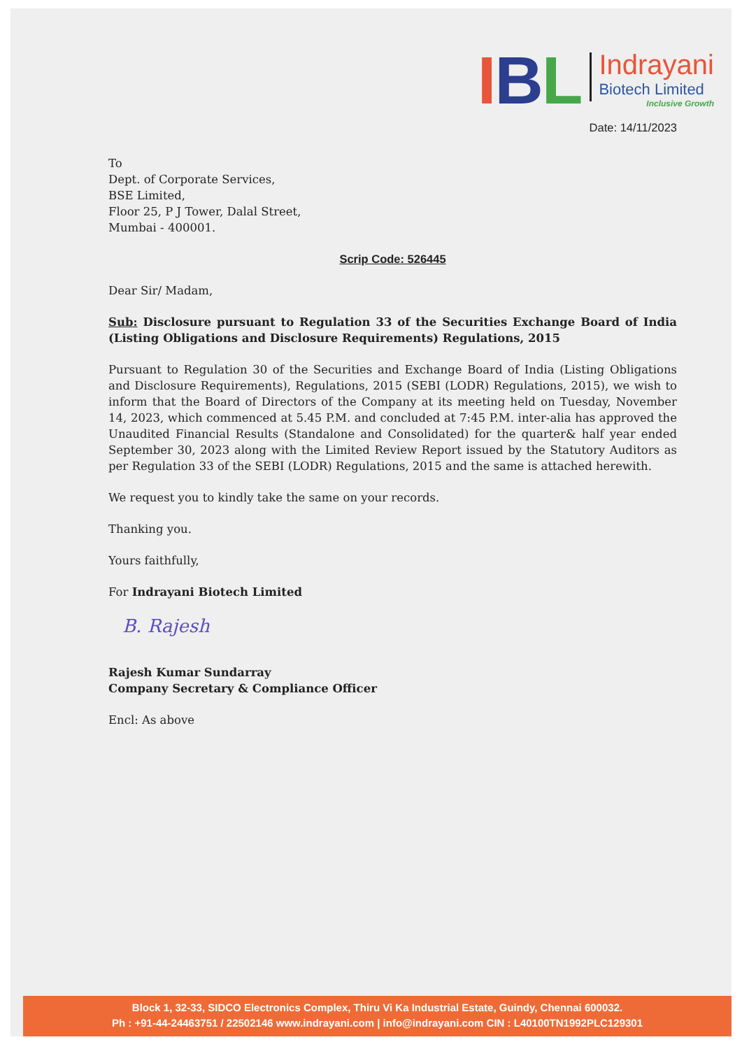IBL
Indrayani
Biotech Limited
Inclusive Growth
Date: 14/11/2023
To
Dept. of Corporate Services,
BSE Limited,
Floor 25, P J Tower, Dalal Street,
Mumbai - 400001.
Scrip Code: 526445
Dear Sir/ Madam,
Sub: Disclosure pursuant to Regulation 33 of the Securities Exchange Board of India (Listing Obligations and Disclosure Requirements) Regulations, 2015
Pursuant to Regulation 30 of the Securities and Exchange Board of India (Listing Obligations and Disclosure Requirements), Regulations, 2015 (SEBI (LODR) Regulations, 2015), we wish to inform that the Board of Directors of the Company at its meeting held on Tuesday, November 14, 2023, which commenced at 5.45 P.M. and concluded at 7:45 P.M. inter-alia has approved the Unaudited Financial Results (Standalone and Consolidated) for the quarter& half year ended September 30, 2023 along with the Limited Review Report issued by the Statutory Auditors as per Regulation 33 of the SEBI (LODR) Regulations, 2015 and the same is attached herewith.
We request you to kindly take the same on your records.
Thanking you.
Yours faithfully,
For Indrayani Biotech Limited
B. Rajesh
Rajesh Kumar Sundarray
Company Secretary & Compliance Officer
Encl: As above
Block 1, 32-33, SIDCO Electronics Complex, Thiru Vi Ka Industrial Estate, Guindy, Chennai 600032.
Ph : +91-44-24463751 / 22502146 www.indrayani.com | info@indrayani.com CIN : L40100TN1992PLC129301